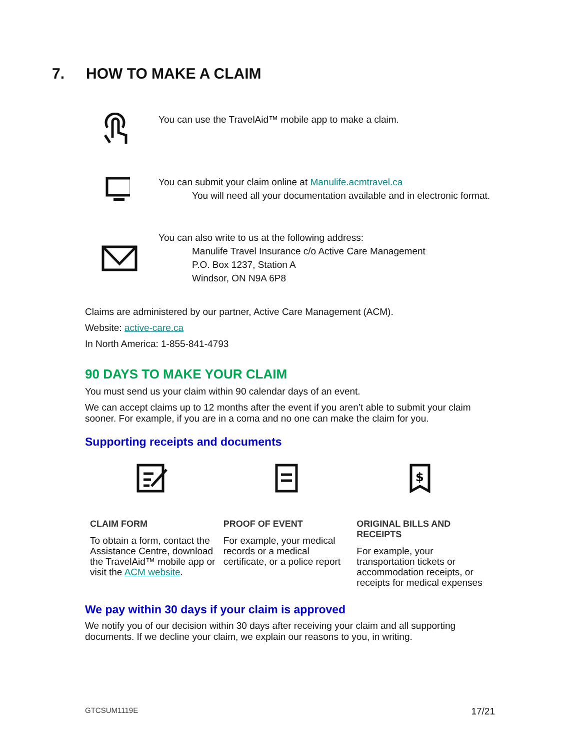7. HOW TO MAKE A CLAIM
You can use the TravelAid™ mobile app to make a claim.
You can submit your claim online at Manulife.acmtravel.ca
You will need all your documentation available and in electronic format.
You can also write to us at the following address:
Manulife Travel Insurance c/o Active Care Management
P.O. Box 1237, Station A
Windsor, ON N9A 6P8
Claims are administered by our partner, Active Care Management (ACM).
Website: active-care.ca
In North America: 1-855-841-4793
90 DAYS TO MAKE YOUR CLAIM
You must send us your claim within 90 calendar days of an event.
We can accept claims up to 12 months after the event if you aren’t able to submit your claim sooner. For example, if you are in a coma and no one can make the claim for you.
Supporting receipts and documents
CLAIM FORM
To obtain a form, contact the Assistance Centre, download the TravelAid™ mobile app or visit the ACM website.
PROOF OF EVENT
For example, your medical records or a medical certificate, or a police report
$
ORIGINAL BILLS AND RECEIPTS
For example, your transportation tickets or accommodation receipts, or receipts for medical expenses
We pay within 30 days if your claim is approved
We notify you of our decision within 30 days after receiving your claim and all supporting documents. If we decline your claim, we explain our reasons to you, in writing.
GTCSUM1119E 17/21